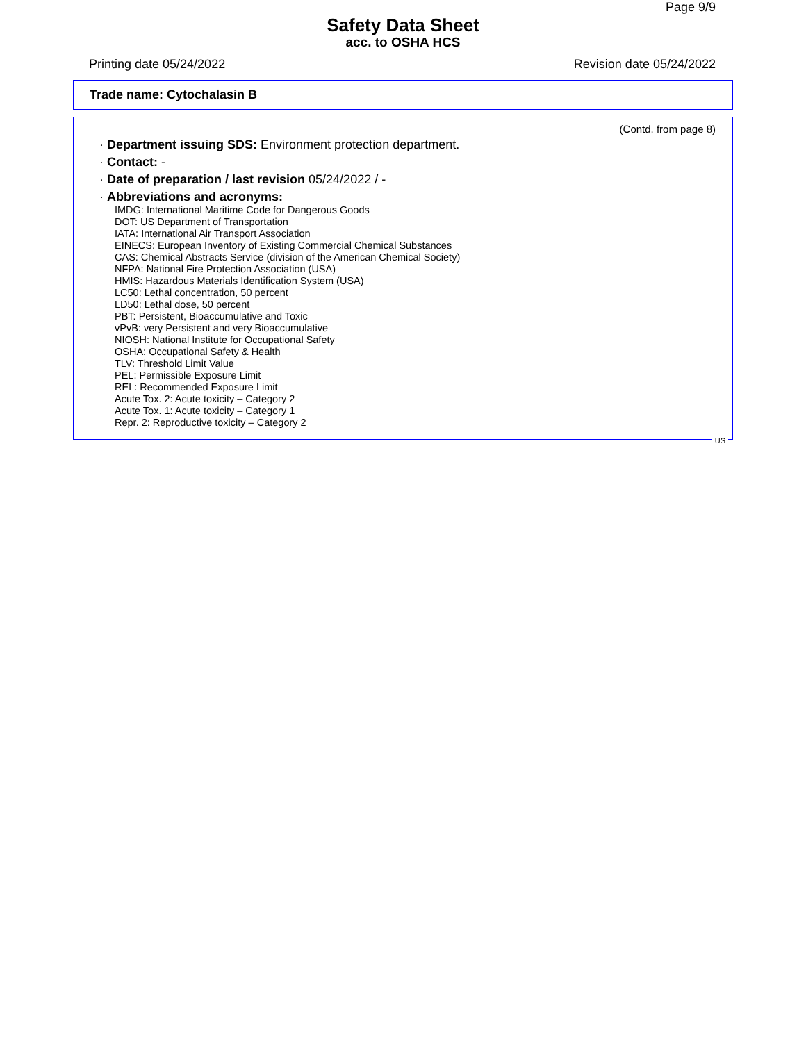Page 9/9
Safety Data Sheet
acc. to OSHA HCS
Printing date 05/24/2022 Revision date 05/24/2022
Trade name: Cytochalasin B
(Contd. from page 8)
· Department issuing SDS: Environment protection department.
· Contact: -
· Date of preparation / last revision 05/24/2022 / -
· Abbreviations and acronyms:
IMDG: International Maritime Code for Dangerous Goods
DOT: US Department of Transportation
IATA: International Air Transport Association
EINECS: European Inventory of Existing Commercial Chemical Substances
CAS: Chemical Abstracts Service (division of the American Chemical Society)
NFPA: National Fire Protection Association (USA)
HMIS: Hazardous Materials Identification System (USA)
LC50: Lethal concentration, 50 percent
LD50: Lethal dose, 50 percent
PBT: Persistent, Bioaccumulative and Toxic
vPvB: very Persistent and very Bioaccumulative
NIOSH: National Institute for Occupational Safety
OSHA: Occupational Safety & Health
TLV: Threshold Limit Value
PEL: Permissible Exposure Limit
REL: Recommended Exposure Limit
Acute Tox. 2: Acute toxicity – Category 2
Acute Tox. 1: Acute toxicity – Category 1
Repr. 2: Reproductive toxicity – Category 2
US